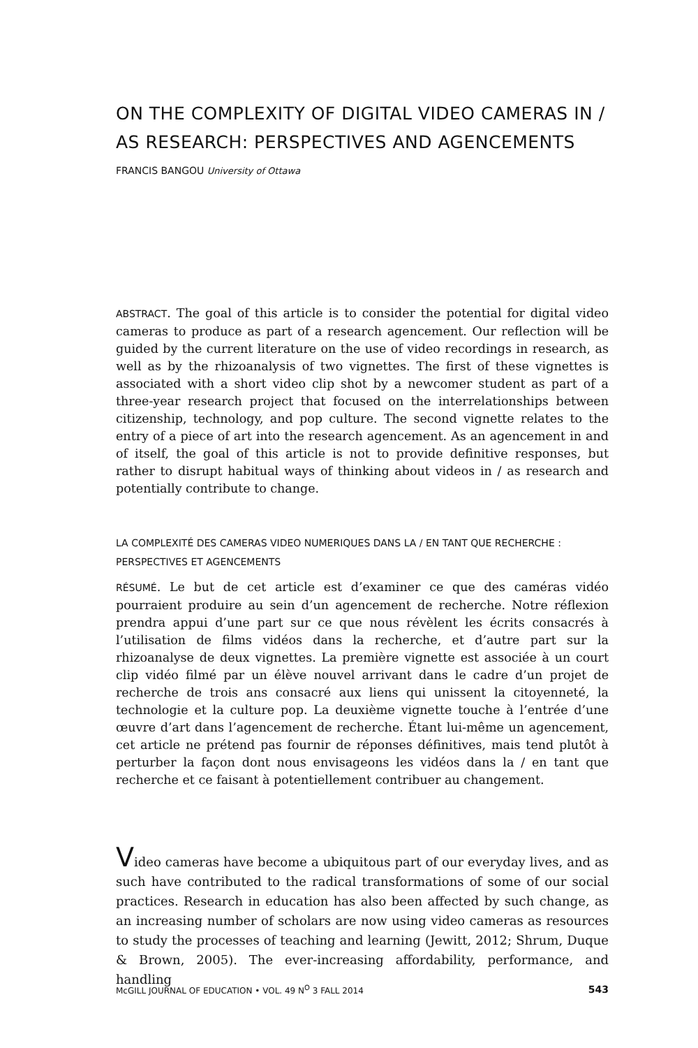ON THE COMPLEXITY OF DIGITAL VIDEO CAMERAS IN / AS RESEARCH: PERSPECTIVES AND AGENCEMENTS
FRANCIS BANGOU University of Ottawa
ABSTRACT. The goal of this article is to consider the potential for digital video cameras to produce as part of a research agencement. Our reflection will be guided by the current literature on the use of video recordings in research, as well as by the rhizoanalysis of two vignettes. The first of these vignettes is associated with a short video clip shot by a newcomer student as part of a three-year research project that focused on the interrelationships between citizenship, technology, and pop culture. The second vignette relates to the entry of a piece of art into the research agencement. As an agencement in and of itself, the goal of this article is not to provide definitive responses, but rather to disrupt habitual ways of thinking about videos in / as research and potentially contribute to change.
LA COMPLEXITÉ DES CAMERAS VIDEO NUMERIQUES DANS LA / EN TANT QUE RECHERCHE : PERSPECTIVES ET AGENCEMENTS
RÉSUMÉ. Le but de cet article est d’examiner ce que des caméras vidéo pourraient produire au sein d’un agencement de recherche. Notre réflexion prendra appui d’une part sur ce que nous révèlent les écrits consacrés à l’utilisation de films vidéos dans la recherche, et d’autre part sur la rhizoanalyse de deux vignettes. La première vignette est associée à un court clip vidéo filmé par un élève nouvel arrivant dans le cadre d’un projet de recherche de trois ans consacré aux liens qui unissent la citoyenneté, la technologie et la culture pop. La deuxième vignette touche à l’entrée d’une œuvre d’art dans l’agencement de recherche. Étant lui-même un agencement, cet article ne prétend pas fournir de réponses définitives, mais tend plutôt à perturber la façon dont nous envisageons les vidéos dans la / en tant que recherche et ce faisant à potentiellement contribuer au changement.
Video cameras have become a ubiquitous part of our everyday lives, and as such have contributed to the radical transformations of some of our social practices. Research in education has also been affected by such change, as an increasing number of scholars are now using video cameras as resources to study the processes of teaching and learning (Jewitt, 2012; Shrum, Duque & Brown, 2005). The ever-increasing affordability, performance, and handling
McGILL JOURNAL OF EDUCATION • VOL. 49 N<sup>O</sup> 3 FALL 2014 543